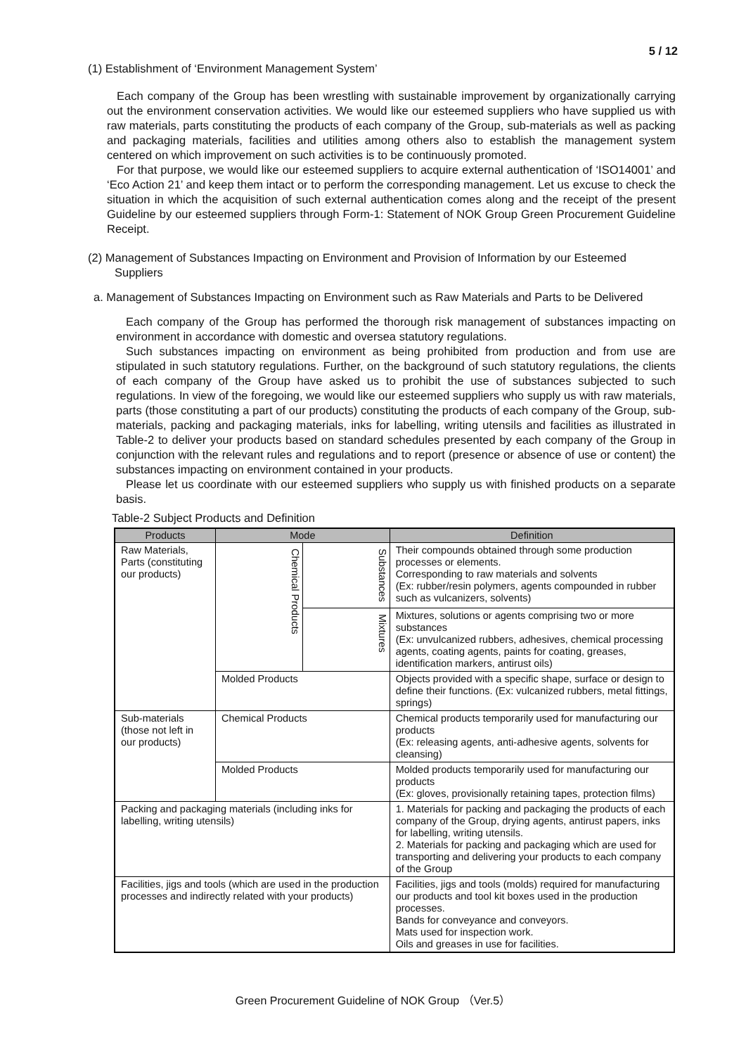5 / 12
(1) Establishment of ‘Environment Management System’
Each company of the Group has been wrestling with sustainable improvement by organizationally carrying out the environment conservation activities. We would like our esteemed suppliers who have supplied us with raw materials, parts constituting the products of each company of the Group, sub-materials as well as packing and packaging materials, facilities and utilities among others also to establish the management system centered on which improvement on such activities is to be continuously promoted.
For that purpose, we would like our esteemed suppliers to acquire external authentication of ‘ISO14001’ and ‘Eco Action 21’ and keep them intact or to perform the corresponding management. Let us excuse to check the situation in which the acquisition of such external authentication comes along and the receipt of the present Guideline by our esteemed suppliers through Form-1: Statement of NOK Group Green Procurement Guideline Receipt.
(2) Management of Substances Impacting on Environment and Provision of Information by our Esteemed Suppliers
a. Management of Substances Impacting on Environment such as Raw Materials and Parts to be Delivered
Each company of the Group has performed the thorough risk management of substances impacting on environment in accordance with domestic and oversea statutory regulations.
Such substances impacting on environment as being prohibited from production and from use are stipulated in such statutory regulations. Further, on the background of such statutory regulations, the clients of each company of the Group have asked us to prohibit the use of substances subjected to such regulations. In view of the foregoing, we would like our esteemed suppliers who supply us with raw materials, parts (those constituting a part of our products) constituting the products of each company of the Group, sub-materials, packing and packaging materials, inks for labelling, writing utensils and facilities as illustrated in Table-2 to deliver your products based on standard schedules presented by each company of the Group in conjunction with the relevant rules and regulations and to report (presence or absence of use or content) the substances impacting on environment contained in your products.
Please let us coordinate with our esteemed suppliers who supply us with finished products on a separate basis.
Table-2 Subject Products and Definition
| Products | Mode | | Definition |
| --- | --- | --- | --- |
| Raw Materials, Parts (constituting our products) | Chemical Products | Substances | Their compounds obtained through some production processes or elements. Corresponding to raw materials and solvents (Ex: rubber/resin polymers, agents compounded in rubber such as vulcanizers, solvents) |
| | | Mixtures | Mixtures, solutions or agents comprising two or more substances (Ex: unvulcanized rubbers, adhesives, chemical processing agents, coating agents, paints for coating, greases, identification markers, antirust oils) |
| | Molded Products | | Objects provided with a specific shape, surface or design to define their functions. (Ex: vulcanized rubbers, metal fittings, springs) |
| Sub-materials (those not left in our products) | Chemical Products | | Chemical products temporarily used for manufacturing our products (Ex: releasing agents, anti-adhesive agents, solvents for cleansing) |
| | Molded Products | | Molded products temporarily used for manufacturing our products (Ex: gloves, provisionally retaining tapes, protection films) |
| Packing and packaging materials (including inks for labelling, writing utensils) | | | 1. Materials for packing and packaging the products of each company of the Group, drying agents, antirust papers, inks for labelling, writing utensils. 2. Materials for packing and packaging which are used for transporting and delivering your products to each company of the Group |
| Facilities, jigs and tools (which are used in the production processes and indirectly related with your products) | | | Facilities, jigs and tools (molds) required for manufacturing our products and tool kit boxes used in the production processes. Bands for conveyance and conveyors. Mats used for inspection work. Oils and greases in use for facilities. |
Green Procurement Guideline of NOK Group （Ver.5）